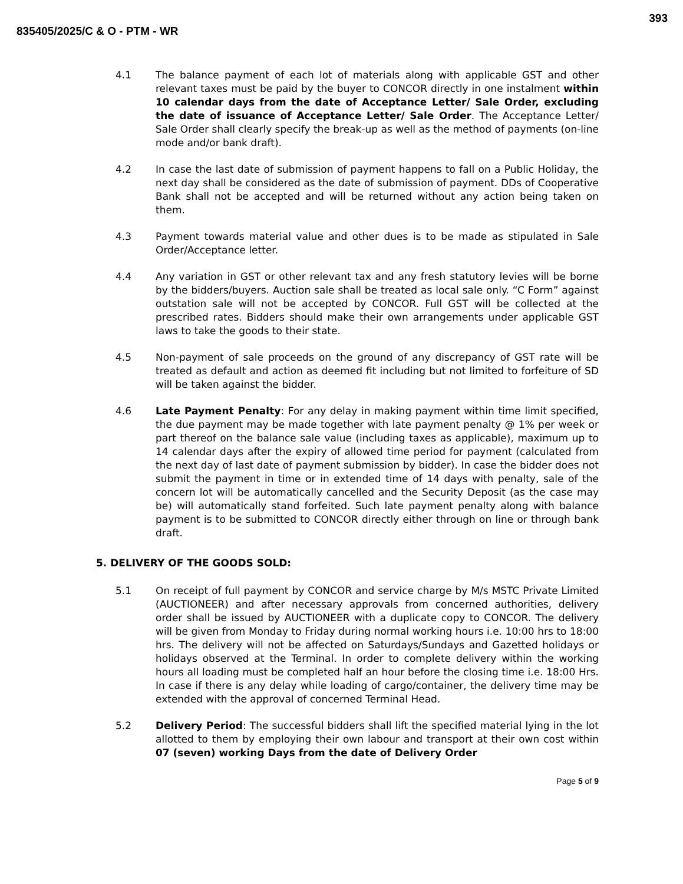393
835405/2025/C & O - PTM - WR
4.1 The balance payment of each lot of materials along with applicable GST and other relevant taxes must be paid by the buyer to CONCOR directly in one instalment within 10 calendar days from the date of Acceptance Letter/ Sale Order, excluding the date of issuance of Acceptance Letter/ Sale Order. The Acceptance Letter/ Sale Order shall clearly specify the break-up as well as the method of payments (on-line mode and/or bank draft).
4.2 In case the last date of submission of payment happens to fall on a Public Holiday, the next day shall be considered as the date of submission of payment. DDs of Cooperative Bank shall not be accepted and will be returned without any action being taken on them.
4.3 Payment towards material value and other dues is to be made as stipulated in Sale Order/Acceptance letter.
4.4 Any variation in GST or other relevant tax and any fresh statutory levies will be borne by the bidders/buyers. Auction sale shall be treated as local sale only. “C Form” against outstation sale will not be accepted by CONCOR. Full GST will be collected at the prescribed rates. Bidders should make their own arrangements under applicable GST laws to take the goods to their state.
4.5 Non-payment of sale proceeds on the ground of any discrepancy of GST rate will be treated as default and action as deemed fit including but not limited to forfeiture of SD will be taken against the bidder.
4.6 Late Payment Penalty: For any delay in making payment within time limit specified, the due payment may be made together with late payment penalty @ 1% per week or part thereof on the balance sale value (including taxes as applicable), maximum up to 14 calendar days after the expiry of allowed time period for payment (calculated from the next day of last date of payment submission by bidder). In case the bidder does not submit the payment in time or in extended time of 14 days with penalty, sale of the concern lot will be automatically cancelled and the Security Deposit (as the case may be) will automatically stand forfeited. Such late payment penalty along with balance payment is to be submitted to CONCOR directly either through on line or through bank draft.
5. DELIVERY OF THE GOODS SOLD:
5.1 On receipt of full payment by CONCOR and service charge by M/s MSTC Private Limited (AUCTIONEER) and after necessary approvals from concerned authorities, delivery order shall be issued by AUCTIONEER with a duplicate copy to CONCOR. The delivery will be given from Monday to Friday during normal working hours i.e. 10:00 hrs to 18:00 hrs. The delivery will not be affected on Saturdays/Sundays and Gazetted holidays or holidays observed at the Terminal. In order to complete delivery within the working hours all loading must be completed half an hour before the closing time i.e. 18:00 Hrs. In case if there is any delay while loading of cargo/container, the delivery time may be extended with the approval of concerned Terminal Head.
5.2 Delivery Period: The successful bidders shall lift the specified material lying in the lot allotted to them by employing their own labour and transport at their own cost within 07 (seven) working Days from the date of Delivery Order
Page 5 of 9